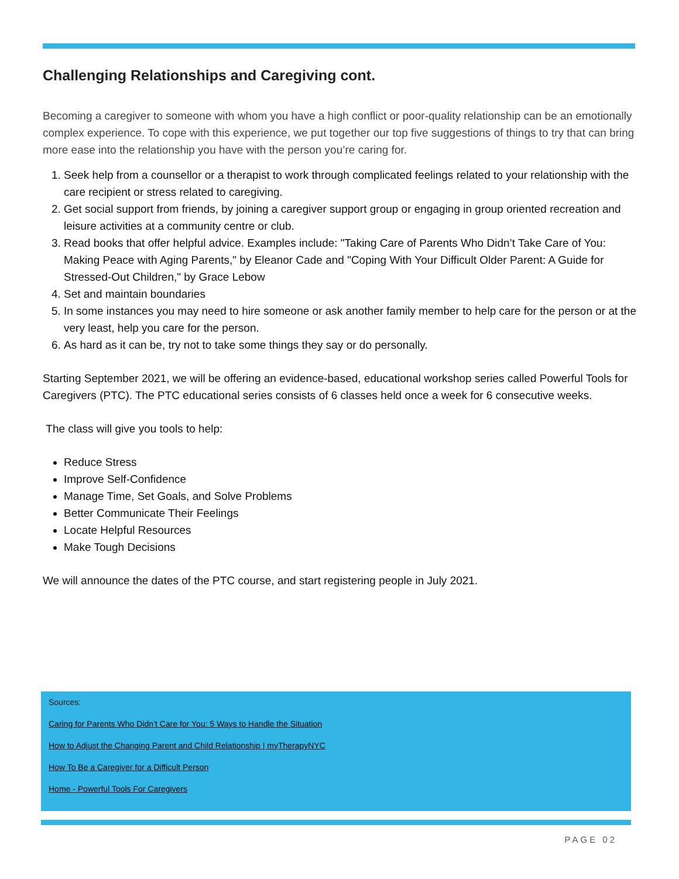Challenging Relationships and Caregiving cont.
Becoming a caregiver to someone with whom you have a high conflict or poor-quality relationship can be an emotionally complex experience. To cope with this experience, we put together our top five suggestions of things to try that can bring more ease into the relationship you have with the person you’re caring for.
1. Seek help from a counsellor or a therapist to work through complicated feelings related to your relationship with the care recipient or stress related to caregiving.
2. Get social support from friends, by joining a caregiver support group or engaging in group oriented recreation and leisure activities at a community centre or club.
3. Read books that offer helpful advice. Examples include: "Taking Care of Parents Who Didn’t Take Care of You: Making Peace with Aging Parents," by Eleanor Cade and "Coping With Your Difficult Older Parent: A Guide for Stressed-Out Children," by Grace Lebow
4. Set and maintain boundaries
5. In some instances you may need to hire someone or ask another family member to help care for the person or at the very least, help you care for the person.
6. As hard as it can be, try not to take some things they say or do personally.
Starting September 2021, we will be offering an evidence-based, educational workshop series called Powerful Tools for Caregivers (PTC). The PTC educational series consists of 6 classes held once a week for 6 consecutive weeks.
The class will give you tools to help:
Reduce Stress
Improve Self-Confidence
Manage Time, Set Goals, and Solve Problems
Better Communicate Their Feelings
Locate Helpful Resources
Make Tough Decisions
We will announce the dates of the PTC course, and start registering people in July 2021.
Sources:
Caring for Parents Who Didn’t Care for You: 5 Ways to Handle the Situation
How to Adjust the Changing Parent and Child Relationship | myTherapyNYC
How To Be a Caregiver for a Difficult Person
Home - Powerful Tools For Caregivers
PAGE 02